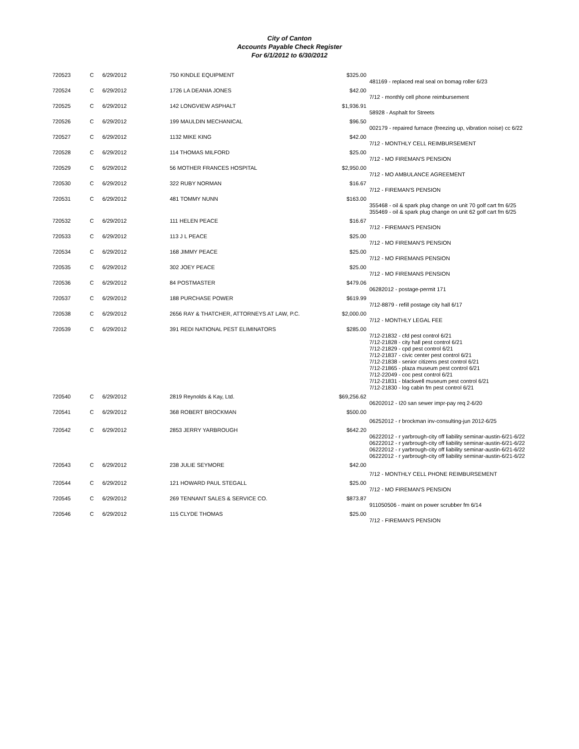City of Canton
Accounts Payable Check Register
For 6/1/2012 to 6/30/2012
| 720523 | C | 6/29/2012 | 750 KINDLE EQUIPMENT | $325.00 | |
| | | | | | 481169 - replaced real seal on bomag roller 6/23 |
| 720524 | C | 6/29/2012 | 1726 LA DEANIA JONES | $42.00 | |
| | | | | | 7/12 - monthly cell phone reimbursement |
| 720525 | C | 6/29/2012 | 142 LONGVIEW ASPHALT | $1,936.91 | |
| | | | | | 58928 - Asphalt for Streets |
| 720526 | C | 6/29/2012 | 199 MAULDIN MECHANICAL | $96.50 | |
| | | | | | 002179 - repaired furnace (freezing up, vibration noise) cc 6/22 |
| 720527 | C | 6/29/2012 | 1132 MIKE KING | $42.00 | |
| | | | | | 7/12 - MONTHLY CELL REIMBURSEMENT |
| 720528 | C | 6/29/2012 | 114 THOMAS MILFORD | $25.00 | |
| | | | | | 7/12 - MO FIREMAN'S PENSION |
| 720529 | C | 6/29/2012 | 56 MOTHER FRANCES HOSPITAL | $2,950.00 | |
| | | | | | 7/12 - MO AMBULANCE AGREEMENT |
| 720530 | C | 6/29/2012 | 322 RUBY NORMAN | $16.67 | |
| | | | | | 7/12 - FIREMAN'S PENSION |
| 720531 | C | 6/29/2012 | 481 TOMMY NUNN | $163.00 | |
| | | | | | 355468 - oil & spark plug change on unit 70 golf cart fm 6/25 |
| | | | | | 355469 - oil & spark plug change on unit 62 golf cart fm 6/25 |
| 720532 | C | 6/29/2012 | 111 HELEN PEACE | $16.67 | |
| | | | | | 7/12 - FIREMAN'S PENSION |
| 720533 | C | 6/29/2012 | 113 J L PEACE | $25.00 | |
| | | | | | 7/12 - MO FIREMAN'S PENSION |
| 720534 | C | 6/29/2012 | 168 JIMMY PEACE | $25.00 | |
| | | | | | 7/12 - MO FIREMANS PENSION |
| 720535 | C | 6/29/2012 | 302 JOEY PEACE | $25.00 | |
| | | | | | 7/12 - MO FIREMANS PENSION |
| 720536 | C | 6/29/2012 | 84 POSTMASTER | $479.06 | |
| | | | | | 06282012 - postage-permit 171 |
| 720537 | C | 6/29/2012 | 188 PURCHASE POWER | $619.99 | |
| | | | | | 7/12-8879 - refill postage city hall 6/17 |
| 720538 | C | 6/29/2012 | 2656 RAY & THATCHER, ATTORNEYS AT LAW, P.C. | $2,000.00 | |
| | | | | | 7/12 - MONTHLY LEGAL FEE |
| 720539 | C | 6/29/2012 | 391 REDI NATIONAL PEST ELIMINATORS | $285.00 | |
| | | | | | 7/12-21832 - cfd pest control 6/21 7/12-21828 - city hall pest control 6/21 7/12-21829 - cpd pest control 6/21 7/12-21837 - civic center pest control 6/21 7/12-21838 - senior citizens pest control 6/21 7/12-21865 - plaza museum pest control 6/21 7/12-22049 - coc pest control 6/21 7/12-21831 - blackwell museum pest control 6/21 7/12-21830 - log cabin fm pest control 6/21 |
| 720540 | C | 6/29/2012 | 2819 Reynolds & Kay, Ltd. | $69,256.62 | |
| | | | | | 06202012 - I20 san sewer impr-pay req 2-6/20 |
| 720541 | C | 6/29/2012 | 368 ROBERT BROCKMAN | $500.00 | |
| | | | | | 06252012 - r brockman inv-consulting-jun 2012-6/25 |
| 720542 | C | 6/29/2012 | 2853 JERRY YARBROUGH | $642.20 | |
| | | | | | 06222012 - r yarbrough-city off liability seminar-austin-6/21-6/22 06222012 - r yarbrough-city off liability seminar-austin-6/21-6/22 06222012 - r yarbrough-city off liability seminar-austin-6/21-6/22 06222012 - r yarbrough-city off liability seminar-austin-6/21-6/22 |
| 720543 | C | 6/29/2012 | 238 JULIE SEYMORE | $42.00 | |
| | | | | | 7/12 - MONTHLY CELL PHONE REIMBURSEMENT |
| 720544 | C | 6/29/2012 | 121 HOWARD PAUL STEGALL | $25.00 | |
| | | | | | 7/12 - MO FIREMAN'S PENSION |
| 720545 | C | 6/29/2012 | 269 TENNANT SALES & SERVICE CO. | $873.87 | |
| | | | | | 911050506 - maint on power scrubber fm 6/14 |
| 720546 | C | 6/29/2012 | 115 CLYDE THOMAS | $25.00 | |
| | | | | | 7/12 - FIREMAN'S PENSION |